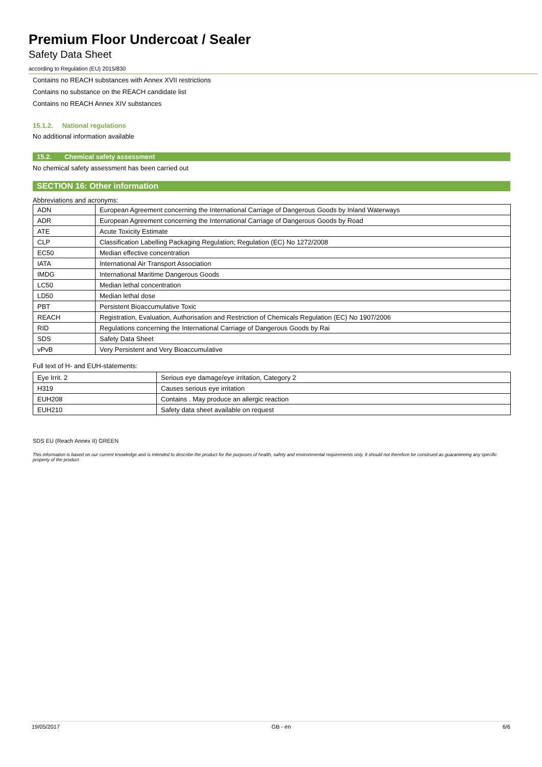Premium Floor Undercoat / Sealer
Safety Data Sheet
according to Regulation (EU) 2015/830
Contains no REACH substances with Annex XVII restrictions
Contains no substance on the REACH candidate list
Contains no REACH Annex XIV substances
15.1.2. National regulations
No additional information available
15.2. Chemical safety assessment
No chemical safety assessment has been carried out
SECTION 16: Other information
Abbreviations and acronyms:
| ADN | European Agreement concerning the International Carriage of Dangerous Goods by Inland Waterways |
| ADR | European Agreement concerning the International Carriage of Dangerous Goods by Road |
| ATE | Acute Toxicity Estimate |
| CLP | Classification Labelling Packaging Regulation; Regulation (EC) No 1272/2008 |
| EC50 | Median effective concentration |
| IATA | International Air Transport Association |
| IMDG | International Maritime Dangerous Goods |
| LC50 | Median lethal concentration |
| LD50 | Median lethal dose |
| PBT | Persistent Bioaccumulative Toxic |
| REACH | Registration, Evaluation, Authorisation and Restriction of Chemicals Regulation (EC) No 1907/2006 |
| RID | Regulations concerning the International Carriage of Dangerous Goods by Rai |
| SDS | Safety Data Sheet |
| vPvB | Very Persistent and Very Bioaccumulative |
Full text of H- and EUH-statements:
| Eye Irrit. 2 | Serious eye damage/eye irritation, Category 2 |
| H319 | Causes serious eye irritation |
| EUH208 | Contains . May produce an allergic reaction |
| EUH210 | Safety data sheet available on request |
SDS EU (Reach Annex II) GREEN
This information is based on our current knowledge and is intended to describe the product for the purposes of health, safety and environmental requirements only. It should not therefore be construed as guaranteeing any specific property of the product
19/05/2017 GB - en 6/6